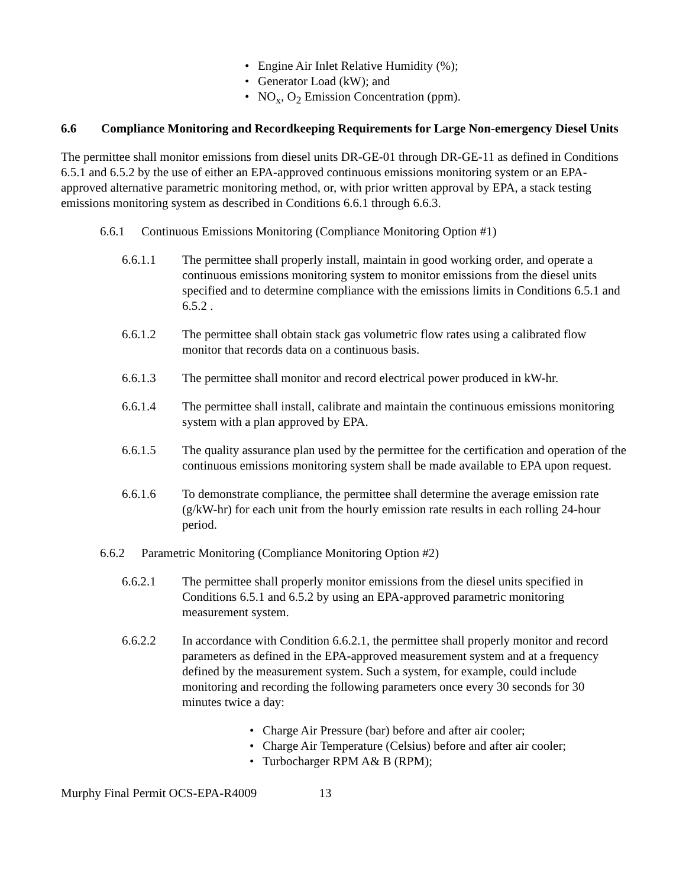• Engine Air Inlet Relative Humidity (%);
• Generator Load (kW); and
• NO<sub>x</sub>, O<sub>2</sub> Emission Concentration (ppm).
6.6 Compliance Monitoring and Recordkeeping Requirements for Large Non-emergency Diesel Units
The permittee shall monitor emissions from diesel units DR-GE-01 through DR-GE-11 as defined in Conditions 6.5.1 and 6.5.2 by the use of either an EPA-approved continuous emissions monitoring system or an EPA-approved alternative parametric monitoring method, or, with prior written approval by EPA, a stack testing emissions monitoring system as described in Conditions 6.6.1 through 6.6.3.
6.6.1 Continuous Emissions Monitoring (Compliance Monitoring Option #1)
6.6.1.1 The permittee shall properly install, maintain in good working order, and operate a continuous emissions monitoring system to monitor emissions from the diesel units specified and to determine compliance with the emissions limits in Conditions 6.5.1 and 6.5.2 .
6.6.1.2 The permittee shall obtain stack gas volumetric flow rates using a calibrated flow monitor that records data on a continuous basis.
6.6.1.3 The permittee shall monitor and record electrical power produced in kW-hr.
6.6.1.4 The permittee shall install, calibrate and maintain the continuous emissions monitoring system with a plan approved by EPA.
6.6.1.5 The quality assurance plan used by the permittee for the certification and operation of the continuous emissions monitoring system shall be made available to EPA upon request.
6.6.1.6 To demonstrate compliance, the permittee shall determine the average emission rate (g/kW-hr) for each unit from the hourly emission rate results in each rolling 24-hour period.
6.6.2 Parametric Monitoring (Compliance Monitoring Option #2)
6.6.2.1 The permittee shall properly monitor emissions from the diesel units specified in Conditions 6.5.1 and 6.5.2 by using an EPA-approved parametric monitoring measurement system.
6.6.2.2 In accordance with Condition 6.6.2.1, the permittee shall properly monitor and record parameters as defined in the EPA-approved measurement system and at a frequency defined by the measurement system. Such a system, for example, could include monitoring and recording the following parameters once every 30 seconds for 30 minutes twice a day:
• Charge Air Pressure (bar) before and after air cooler;
• Charge Air Temperature (Celsius) before and after air cooler;
• Turbocharger RPM A& B (RPM);
Murphy Final Permit OCS-EPA-R4009 13